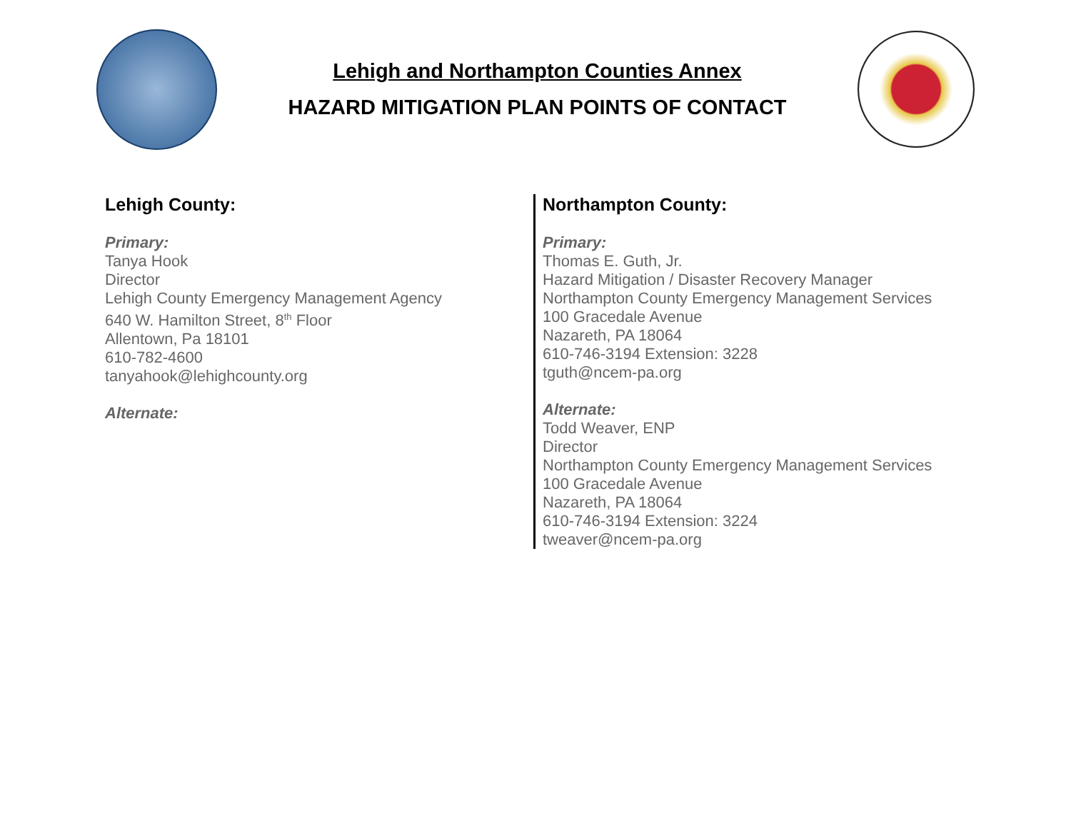Lehigh and Northampton Counties Annex
HAZARD MITIGATION PLAN POINTS OF CONTACT
Lehigh County:
Primary:
Tanya Hook
Director
Lehigh County Emergency Management Agency
640 W. Hamilton Street, 8<sup>th</sup> Floor
Allentown, Pa 18101
610-782-4600
tanyahook@lehighcounty.org
Alternate:
Northampton County:
Primary:
Thomas E. Guth, Jr.
Hazard Mitigation / Disaster Recovery Manager
Northampton County Emergency Management Services
100 Gracedale Avenue
Nazareth, PA 18064
610-746-3194 Extension: 3228
tguth@ncem-pa.org
Alternate:
Todd Weaver, ENP
Director
Northampton County Emergency Management Services
100 Gracedale Avenue
Nazareth, PA 18064
610-746-3194 Extension: 3224
tweaver@ncem-pa.org